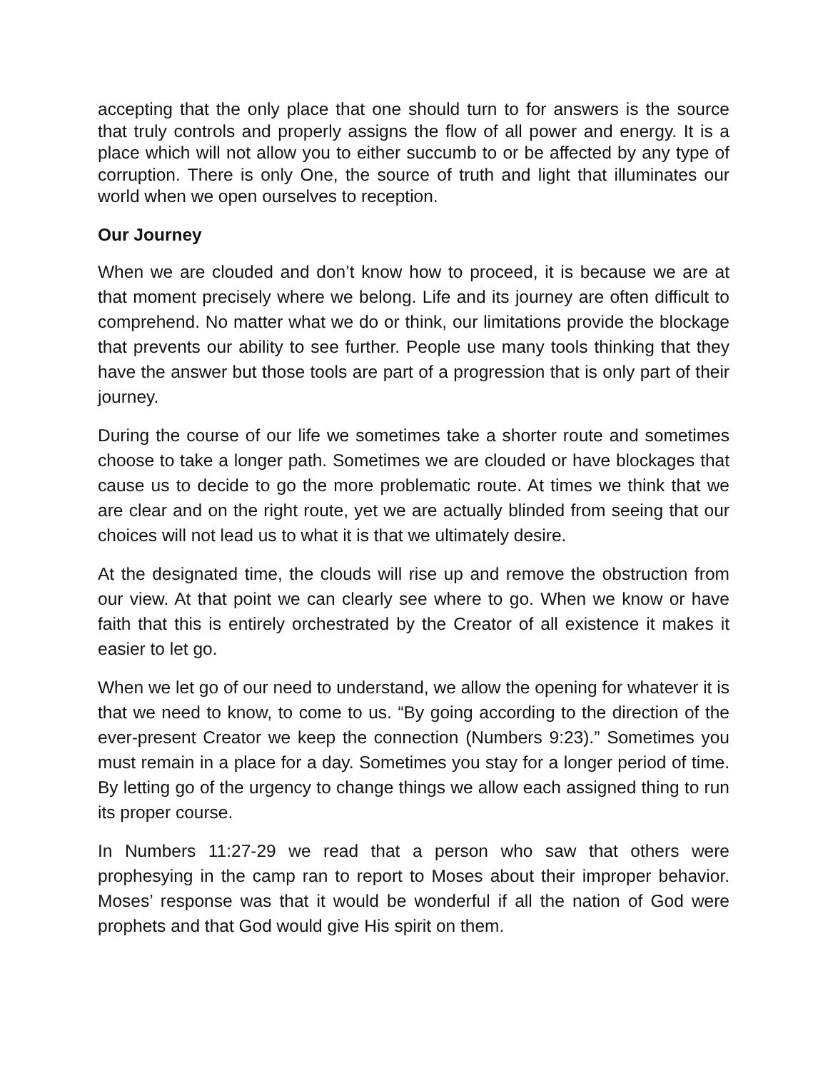accepting that the only place that one should turn to for answers is the source that truly controls and properly assigns the flow of all power and energy. It is a place which will not allow you to either succumb to or be affected by any type of corruption. There is only One, the source of truth and light that illuminates our world when we open ourselves to reception.
Our Journey
When we are clouded and don’t know how to proceed, it is because we are at that moment precisely where we belong. Life and its journey are often difficult to comprehend. No matter what we do or think, our limitations provide the blockage that prevents our ability to see further. People use many tools thinking that they have the answer but those tools are part of a progression that is only part of their journey.
During the course of our life we sometimes take a shorter route and sometimes choose to take a longer path. Sometimes we are clouded or have blockages that cause us to decide to go the more problematic route. At times we think that we are clear and on the right route, yet we are actually blinded from seeing that our choices will not lead us to what it is that we ultimately desire.
At the designated time, the clouds will rise up and remove the obstruction from our view. At that point we can clearly see where to go. When we know or have faith that this is entirely orchestrated by the Creator of all existence it makes it easier to let go.
When we let go of our need to understand, we allow the opening for whatever it is that we need to know, to come to us. “By going according to the direction of the ever-present Creator we keep the connection (Numbers 9:23).” Sometimes you must remain in a place for a day. Sometimes you stay for a longer period of time. By letting go of the urgency to change things we allow each assigned thing to run its proper course.
In Numbers 11:27-29 we read that a person who saw that others were prophesying in the camp ran to report to Moses about their improper behavior. Moses’ response was that it would be wonderful if all the nation of God were prophets and that God would give His spirit on them.